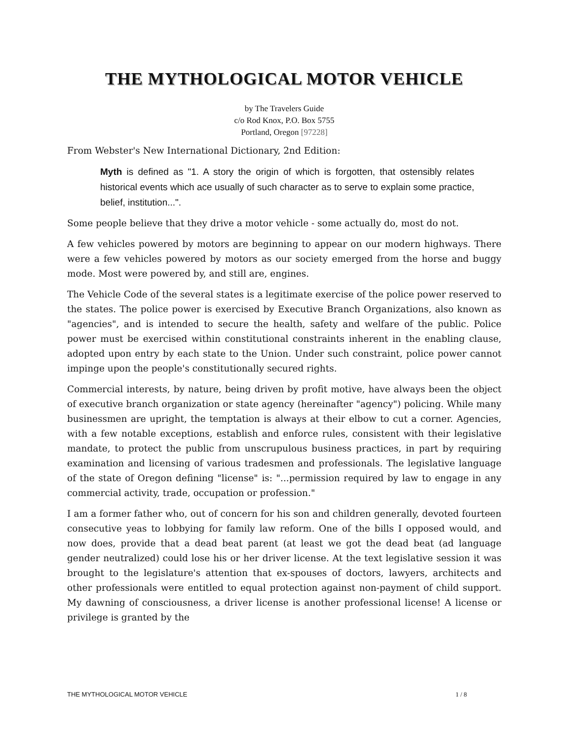THE MYTHOLOGICAL MOTOR VEHICLE
by The Travelers Guide
c/o Rod Knox, P.O. Box 5755
Portland, Oregon [97228]
From Webster's New International Dictionary, 2nd Edition:
Myth is defined as "1. A story the origin of which is forgotten, that ostensibly relates historical events which ace usually of such character as to serve to explain some practice, belief, institution...".
Some people believe that they drive a motor vehicle - some actually do, most do not.
A few vehicles powered by motors are beginning to appear on our modern highways. There were a few vehicles powered by motors as our society emerged from the horse and buggy mode. Most were powered by, and still are, engines.
The Vehicle Code of the several states is a legitimate exercise of the police power reserved to the states. The police power is exercised by Executive Branch Organizations, also known as "agencies", and is intended to secure the health, safety and welfare of the public. Police power must be exercised within constitutional constraints inherent in the enabling clause, adopted upon entry by each state to the Union. Under such constraint, police power cannot impinge upon the people's constitutionally secured rights.
Commercial interests, by nature, being driven by profit motive, have always been the object of executive branch organization or state agency (hereinafter "agency") policing. While many businessmen are upright, the temptation is always at their elbow to cut a corner. Agencies, with a few notable exceptions, establish and enforce rules, consistent with their legislative mandate, to protect the public from unscrupulous business practices, in part by requiring examination and licensing of various tradesmen and professionals. The legislative language of the state of Oregon defining "license" is: "...permission required by law to engage in any commercial activity, trade, occupation or profession."
I am a former father who, out of concern for his son and children generally, devoted fourteen consecutive yeas to lobbying for family law reform. One of the bills I opposed would, and now does, provide that a dead beat parent (at least we got the dead beat (ad language gender neutralized) could lose his or her driver license. At the text legislative session it was brought to the legislature's attention that ex-spouses of doctors, lawyers, architects and other professionals were entitled to equal protection against non-payment of child support. My dawning of consciousness, a driver license is another professional license! A license or privilege is granted by the
THE MYTHOLOGICAL MOTOR VEHICLE 1 / 8